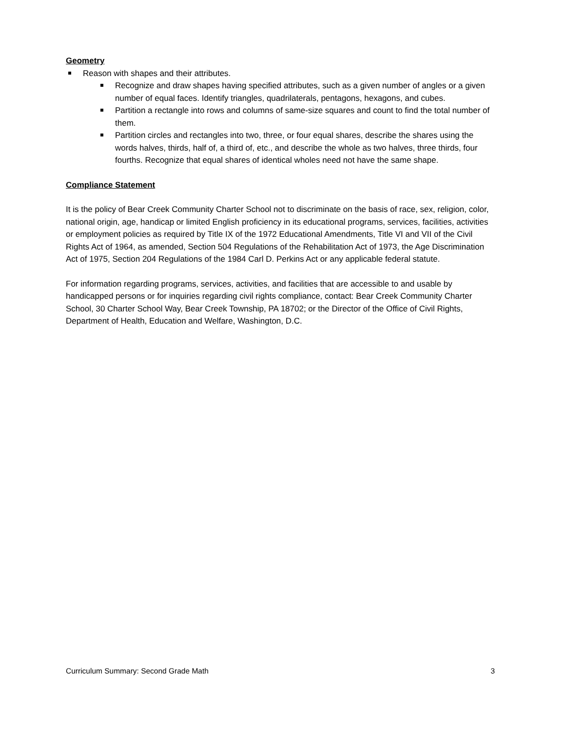Geometry
Reason with shapes and their attributes.
Recognize and draw shapes having specified attributes, such as a given number of angles or a given number of equal faces. Identify triangles, quadrilaterals, pentagons, hexagons, and cubes.
Partition a rectangle into rows and columns of same-size squares and count to find the total number of them.
Partition circles and rectangles into two, three, or four equal shares, describe the shares using the words halves, thirds, half of, a third of, etc., and describe the whole as two halves, three thirds, four fourths. Recognize that equal shares of identical wholes need not have the same shape.
Compliance Statement
It is the policy of Bear Creek Community Charter School not to discriminate on the basis of race, sex, religion, color, national origin, age, handicap or limited English proficiency in its educational programs, services, facilities, activities or employment policies as required by Title IX of the 1972 Educational Amendments, Title VI and VII of the Civil Rights Act of 1964, as amended, Section 504 Regulations of the Rehabilitation Act of 1973, the Age Discrimination Act of 1975, Section 204 Regulations of the 1984 Carl D. Perkins Act or any applicable federal statute.
For information regarding programs, services, activities, and facilities that are accessible to and usable by handicapped persons or for inquiries regarding civil rights compliance, contact: Bear Creek Community Charter School, 30 Charter School Way, Bear Creek Township, PA 18702; or the Director of the Office of Civil Rights, Department of Health, Education and Welfare, Washington, D.C.
Curriculum Summary: Second Grade Math 3